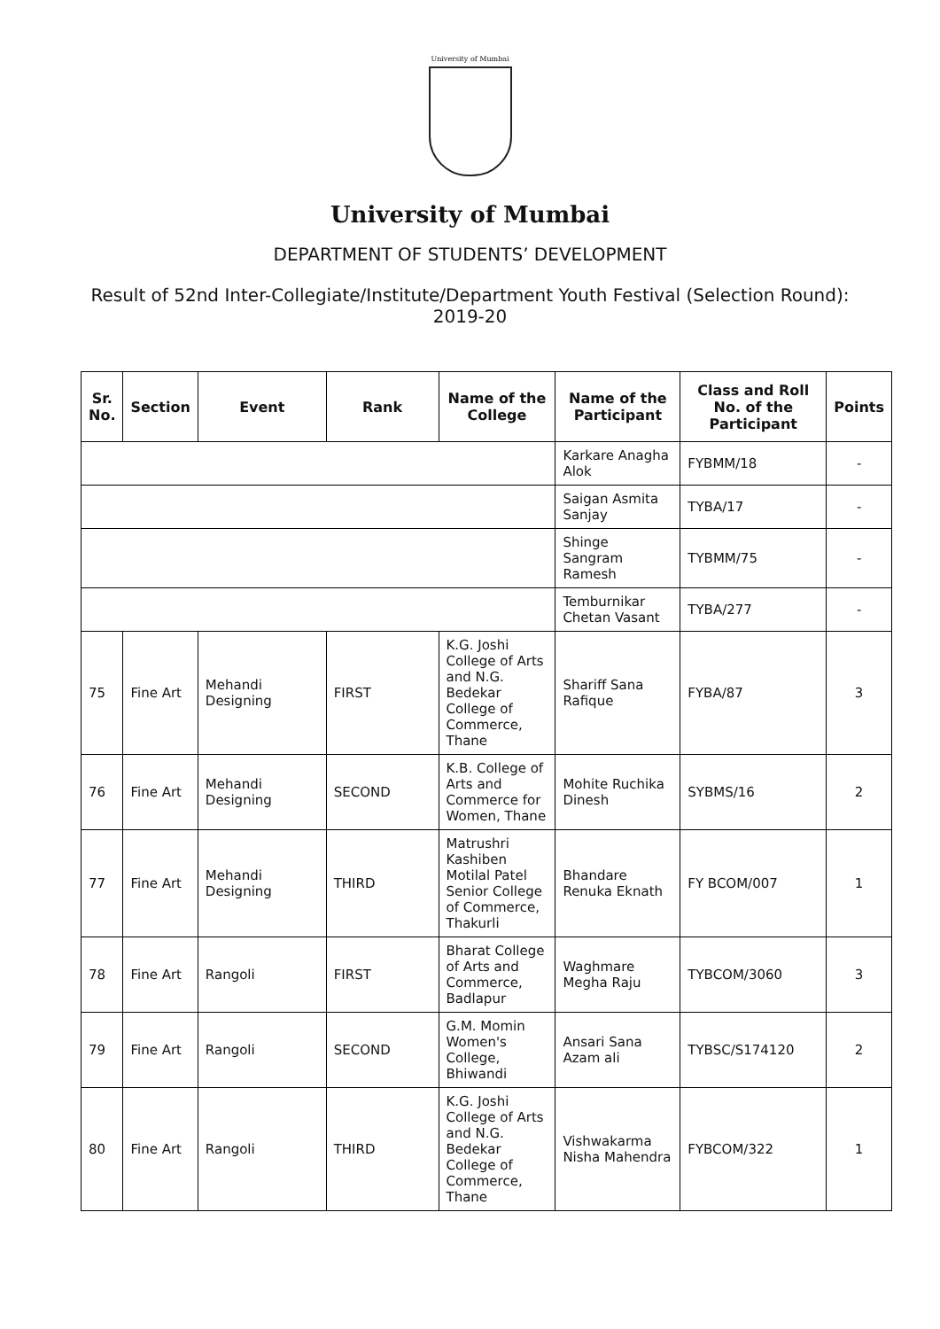University of Mumbai
University of Mumbai
DEPARTMENT OF STUDENTS’ DEVELOPMENT
Result of 52nd Inter-Collegiate/Institute/Department Youth Festival (Selection Round): 2019-20
| Sr. No. | Section | Event | Rank | Name of the College | Name of the Participant | Class and Roll No. of the Participant | Points |
| --- | --- | --- | --- | --- | --- | --- | --- |
| | | | | | Karkare Anagha Alok | FYBMM/18 | - |
| | | | | | Saigan Asmita Sanjay | TYBA/17 | - |
| | | | | | Shinge Sangram Ramesh | TYBMM/75 | - |
| | | | | | Temburnikar Chetan Vasant | TYBA/277 | - |
| 75 | Fine Art | Mehandi Designing | FIRST | K.G. Joshi College of Arts and N.G. Bedekar College of Commerce, Thane | Shariff Sana Rafique | FYBA/87 | 3 |
| 76 | Fine Art | Mehandi Designing | SECOND | K.B. College of Arts and Commerce for Women, Thane | Mohite Ruchika Dinesh | SYBMS/16 | 2 |
| 77 | Fine Art | Mehandi Designing | THIRD | Matrushri Kashiben Motilal Patel Senior College of Commerce, Thakurli | Bhandare Renuka Eknath | FY BCOM/007 | 1 |
| 78 | Fine Art | Rangoli | FIRST | Bharat College of Arts and Commerce, Badlapur | Waghmare Megha Raju | TYBCOM/3060 | 3 |
| 79 | Fine Art | Rangoli | SECOND | G.M. Momin Women's College, Bhiwandi | Ansari Sana Azam ali | TYBSC/S174120 | 2 |
| 80 | Fine Art | Rangoli | THIRD | K.G. Joshi College of Arts and N.G. Bedekar College of Commerce, Thane | Vishwakarma Nisha Mahendra | FYBCOM/322 | 1 |